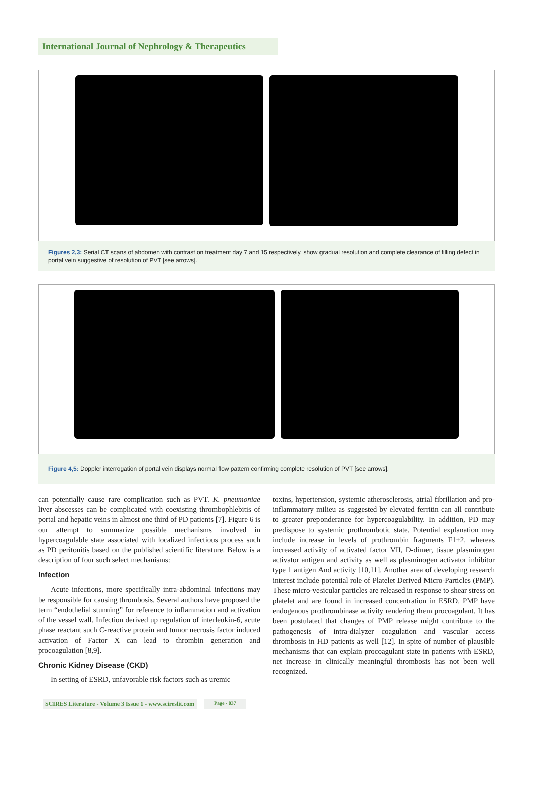International Journal of Nephrology & Therapeutics
Figures 2,3: Serial CT scans of abdomen with contrast on treatment day 7 and 15 respectively, show gradual resolution and complete clearance of filling defect in portal vein suggestive of resolution of PVT [see arrows].
Figure 4,5: Doppler interrogation of portal vein displays normal flow pattern confirming complete resolution of PVT [see arrows].
can potentially cause rare complication such as PVT. K. pneumoniae liver abscesses can be complicated with coexisting thrombophlebitis of portal and hepatic veins in almost one third of PD patients [7]. Figure 6 is our attempt to summarize possible mechanisms involved in hypercoagulable state associated with localized infectious process such as PD peritonitis based on the published scientific literature. Below is a description of four such select mechanisms:
Infection
Acute infections, more specifically intra-abdominal infections may be responsible for causing thrombosis. Several authors have proposed the term “endothelial stunning” for reference to inflammation and activation of the vessel wall. Infection derived up regulation of interleukin-6, acute phase reactant such C-reactive protein and tumor necrosis factor induced activation of Factor X can lead to thrombin generation and procoagulation [8,9].
Chronic Kidney Disease (CKD)
In setting of ESRD, unfavorable risk factors such as uremic
toxins, hypertension, systemic atherosclerosis, atrial fibrillation and pro-inflammatory milieu as suggested by elevated ferritin can all contribute to greater preponderance for hypercoagulability. In addition, PD may predispose to systemic prothrombotic state. Potential explanation may include increase in levels of prothrombin fragments F1+2, whereas increased activity of activated factor VII, D-dimer, tissue plasminogen activator antigen and activity as well as plasminogen activator inhibitor type 1 antigen And activity [10,11]. Another area of developing research interest include potential role of Platelet Derived Micro-Particles (PMP). These micro-vesicular particles are released in response to shear stress on platelet and are found in increased concentration in ESRD. PMP have endogenous prothrombinase activity rendering them procoagulant. It has been postulated that changes of PMP release might contribute to the pathogenesis of intra-dialyzer coagulation and vascular access thrombosis in HD patients as well [12]. In spite of number of plausible mechanisms that can explain procoagulant state in patients with ESRD, net increase in clinically meaningful thrombosis has not been well recognized.
SCIRES Literature - Volume 3 Issue 1 - www.scireslit.com Page - 037